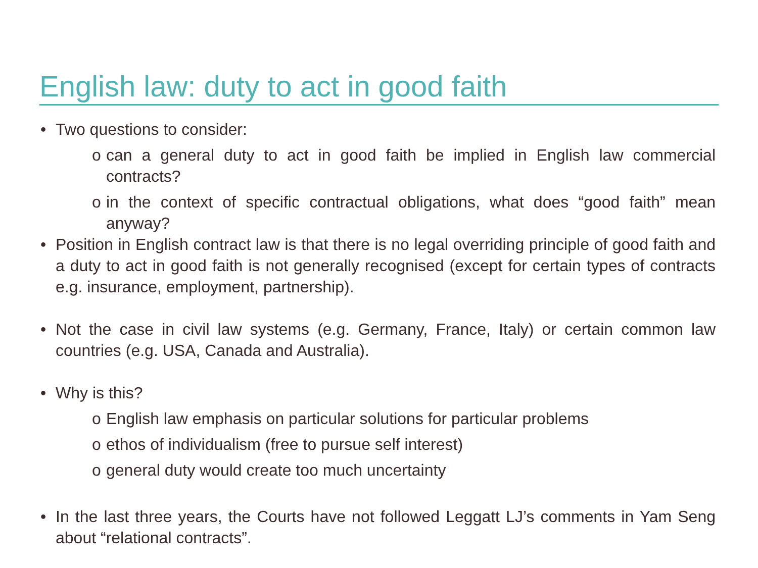English law: duty to act in good faith
• Two questions to consider:
o can a general duty to act in good faith be implied in English law commercial contracts?
o in the context of specific contractual obligations, what does “good faith” mean anyway?
• Position in English contract law is that there is no legal overriding principle of good faith and a duty to act in good faith is not generally recognised (except for certain types of contracts e.g. insurance, employment, partnership).
• Not the case in civil law systems (e.g. Germany, France, Italy) or certain common law countries (e.g. USA, Canada and Australia).
• Why is this?
o English law emphasis on particular solutions for particular problems
o ethos of individualism (free to pursue self interest)
o general duty would create too much uncertainty
• In the last three years, the Courts have not followed Leggatt LJ’s comments in Yam Seng about “relational contracts”.